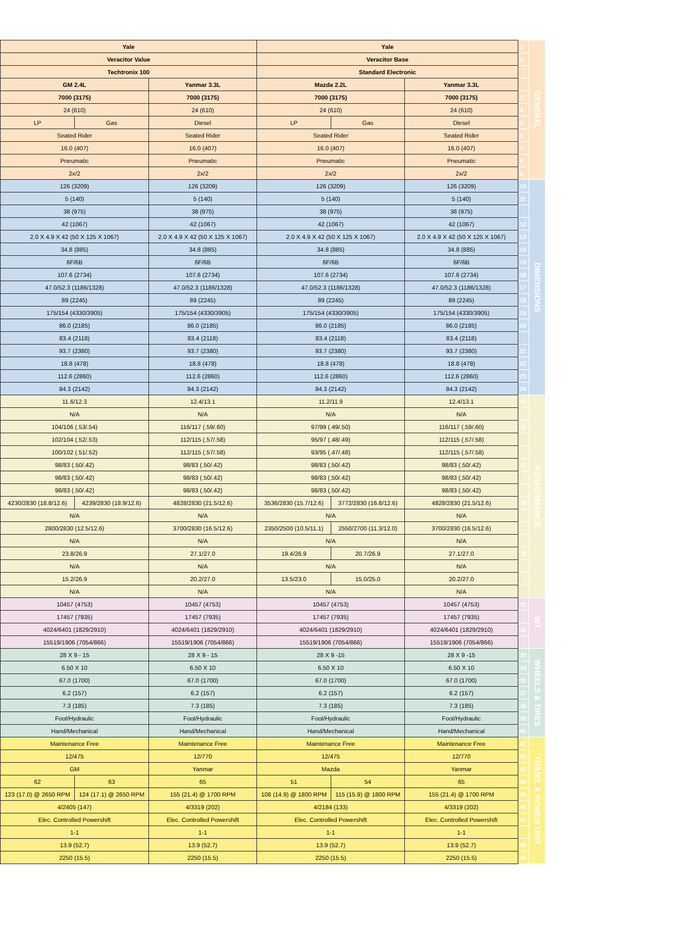| Yale | | | Yale | | | 1 | GENERAL |
| Veracitor Value | | | Veracitor Base | | | 2 | |
| Techtronix 100 | | | Standard Electronic | | | | |
| GM 2.4L | | Yanmar 3.3L | Mazda 2.2L | | Yanmar 3.3L | | |
| 7000 (3175) | | 7000 (3175) | 7000 (3175) | | 7000 (3175) | 3 | |
| 24 (610) | | 24 (610) | 24 (610) | | 24 (610) | 4 | |
| LP | Gas | Diesel | LP | Gas | Diesel | 5 | |
| Seated Rider | | Seated Rider | Seated Rider | | Seated Rider | 6 | |
| 16.0 (407) | | 16.0 (407) | 16.0 (407) | | 16.0 (407) | 7 | |
| Pneumatic | | Pneumatic | Pneumatic | | Pneumatic | 8 | |
| 2x/2 | | 2x/2 | 2x/2 | | 2x/2 | 9 | |
| 126 (3209) | | 126 (3209) | 126 (3209) | | 126 (3209) | 10 | DIMENSIONS |
| 5 (140) | | 5 (140) | 5 (140) | | 5 (140) | 11 | |
| 38 (975) | | 38 (975) | 38 (975) | | 38 (975) | | |
| 42 (1067) | | 42 (1067) | 42 (1067) | | 42 (1067) | 12 | |
| 2.0 X 4.9 X 42 (50 X 125 X 1067) | | 2.0 X 4.9 X 42 (50 X 125 X 1067) | 2.0 X 4.9 X 42 (50 X 125 X 1067) | | 2.0 X 4.9 X 42 (50 X 125 X 1067) | 13 | |
| 34.8 (885) | | 34.8 (885) | 34.8 (885) | | 34.8 (885) | 14 | |
| 6F/6B | | 6F/6B | 6F/6B | | 6F/6B | 15 | |
| 107.6 (2734) | | 107.6 (2734) | 107.6 (2734) | | 107.6 (2734) | 16 | |
| 47.0/52.3 (1186/1328) | | 47.0/52.3 (1186/1328) | 47.0/52.3 (1186/1328) | | 47.0/52.3 (1186/1328) | 17 | |
| 89 (2245) | | 89 (2245) | 89 (2245) | | 89 (2245) | 18 | |
| 175/154 (4330/3905) | | 175/154 (4330/3905) | 175/154 (4330/3905) | | 175/154 (4330/3905) | 19 | |
| 86.0 (2185) | | 86.0 (2185) | 86.0 (2185) | | 86.0 (2185) | 20 | |
| 83.4 (2118) | | 83.4 (2118) | 83.4 (2118) | | 83.4 (2118) | | |
| 93.7 (2380) | | 93.7 (2380) | 93.7 (2380) | | 93.7 (2380) | 21 | |
| 18.8 (478) | | 18.8 (478) | 18.8 (478) | | 18.8 (478) | 22 | |
| 112.6 (2860) | | 112.6 (2860) | 112.6 (2860) | | 112.6 (2860) | 23 | |
| 84.3 (2142) | | 84.3 (2142) | 84.3 (2142) | | 84.3 (2142) | 24 | |
| 11.6/12.3 | | 12.4/13.1 | 11.2/11.9 | | 12.4/13.1 | 25 | PERFORMANCE |
| N/A | | N/A | N/A | | N/A | | |
| 104/106 (.53/.54) | | 116/117 (.59/.60) | 97/99 (.49/.50) | | 116/117 (.59/.60) | 26 | |
| 102/104 (.52/.53) | | 112/115 (.57/.58) | 95/97 (.48/.49) | | 112/115 (.57/.58) | | |
| 100/102 (.51/.52) | | 112/115 (.57/.58) | 93/95 (.47/.48) | | 112/115 (.57/.58) | | |
| 98/83 (.50/.42) | | 98/83 (.50/.42) | 98/83 (.50/.42) | | 98/83 (.50/.42) | 27 | |
| 98/83 (.50/.42) | | 98/83 (.50/.42) | 98/83 (.50/.42) | | 98/83 (.50/.42) | | |
| 98/83 (.50/.42) | | 98/83 (.50/.42) | 98/83 (.50/.42) | | 98/83 (.50/.42) | | |
| 4230/2830 (18.8/12.6) | 4239/2830 (18.9/12.6) | 4828/2830 (21.5/12.6) | 3536/2830 (15.7/12.6) | 3772/2830 (16.8/12.6) | 4828/2830 (21.5/12.6) | 28 | |
| N/A | | N/A | N/A | | N/A | | |
| 2800/2830 (12.5/12.6) | | 3700/2830 (16.5/12.6) | 2350/2500 (10.5/11.1) | 2550/2700 (11.3/12.0) | 3700/2830 (16.5/12.6) | | |
| N/A | | N/A | N/A | | N/A | | |
| 23.8/26.9 | | 27.1/27.0 | 19.4/26.9 | 20.7/26.9 | 27.1/27.0 | 29 | |
| N/A | | N/A | N/A | | N/A | | |
| 15.2/26.9 | | 20.2/27.0 | 13.5/23.0 | 15.0/25.0 | 20.2/27.0 | | |
| N/A | | N/A | N/A | | N/A | | |
| 10457 (4753) | | 10457 (4753) | 10457 (4753) | | 10457 (4753) | 31 | WT. |
| 17457 (7935) | | 17457 (7935) | 17457 (7935) | | 17457 (7935) | | |
| 4024/6401 (1829/2910) | | 4024/6401 (1829/2910) | 4024/6401 (1829/2910) | | 4024/6401 (1829/2910) | 32 | |
| 15519/1906 (7054/866) | | 15519/1906 (7054/866) | 15519/1906 (7054/866) | | 15519/1906 (7054/866) | | |
| 28 X 9 - 15 | | 28 X 9 - 15 | 28 X 9 -15 | | 28 X 9 -15 | 33 | WHEELS & TIRES |
| 6.50 X 10 | | 6.50 X 10 | 6.50 X 10 | | 6.50 X 10 | 34 | |
| 67.0 (1700) | | 67.0 (1700) | 67.0 (1700) | | 67.0 (1700) | 35 | |
| 6.2 (157) | | 6.2 (157) | 6.2 (157) | | 6.2 (157) | 37 | |
| 7.3 (185) | | 7.3 (185) | 7.3 (185) | | 7.3 (185) | 38 | |
| Foot/Hydraulic | | Foot/Hydraulic | Foot/Hydraulic | | Foot/Hydraulic | 39 | |
| Hand/Mechanical | | Hand/Mechanical | Hand/Mechanical | | Hand/Mechanical | 40 | |
| Maintenance Free | | Maintenance Free | Maintenance Free | | Maintenance Free | 41 | TRANS. & POWER UNIT |
| 12/475 | | 12/770 | 12/475 | | 12/770 | 42 | |
| GM | | Yanmar | Mazda | | Yanmar | 43 | |
| 62 | 63 | 65 | 51 | 54 | 65 | 44 | |
| 123 (17.0) @ 2650 RPM | 124 (17.1) @ 2650 RPM | 155 (21.4) @ 1700 RPM | 108 (14.9) @ 1800 RPM | 115 (15.9) @ 1800 RPM | 155 (21.4) @ 1700 RPM | 45 | |
| 4/2405 (147) | | 4/3319 (202) | 4/2184 (133) | | 4/3319 (202) | 46 | |
| Elec. Controlled Powershift | | Elec. Controlled Powershift | Elec. Controlled Powershift | | Elec. Controlled Powershift | 47 | |
| 1-1 | | 1-1 | 1-1 | | 1-1 | | |
| 13.9 (52.7) | | 13.9 (52.7) | 13.9 (52.7) | | 13.9 (52.7) | 48 | |
| 2250 (15.5) | | 2250 (15.5) | 2250 (15.5) | | 2250 (15.5) | 49 | |